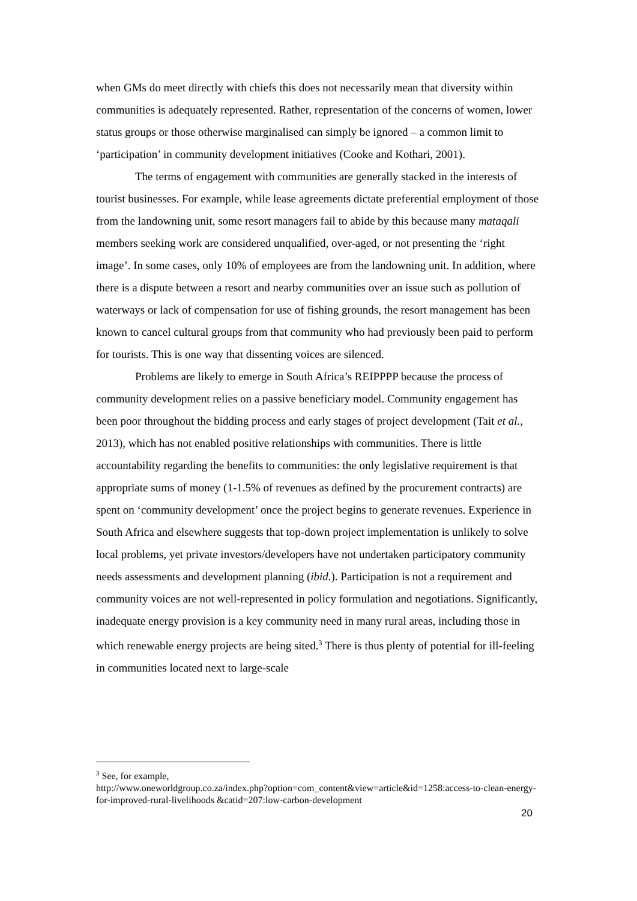when GMs do meet directly with chiefs this does not necessarily mean that diversity within communities is adequately represented. Rather, representation of the concerns of women, lower status groups or those otherwise marginalised can simply be ignored – a common limit to ‘participation’ in community development initiatives (Cooke and Kothari, 2001).
The terms of engagement with communities are generally stacked in the interests of tourist businesses. For example, while lease agreements dictate preferential employment of those from the landowning unit, some resort managers fail to abide by this because many mataqali members seeking work are considered unqualified, over-aged, or not presenting the ‘right image’. In some cases, only 10% of employees are from the landowning unit. In addition, where there is a dispute between a resort and nearby communities over an issue such as pollution of waterways or lack of compensation for use of fishing grounds, the resort management has been known to cancel cultural groups from that community who had previously been paid to perform for tourists. This is one way that dissenting voices are silenced.
Problems are likely to emerge in South Africa’s REIPPPP because the process of community development relies on a passive beneficiary model. Community engagement has been poor throughout the bidding process and early stages of project development (Tait et al., 2013), which has not enabled positive relationships with communities. There is little accountability regarding the benefits to communities: the only legislative requirement is that appropriate sums of money (1-1.5% of revenues as defined by the procurement contracts) are spent on ‘community development’ once the project begins to generate revenues. Experience in South Africa and elsewhere suggests that top-down project implementation is unlikely to solve local problems, yet private investors/developers have not undertaken participatory community needs assessments and development planning (ibid.). Participation is not a requirement and community voices are not well-represented in policy formulation and negotiations. Significantly, inadequate energy provision is a key community need in many rural areas, including those in which renewable energy projects are being sited.<sup>3</sup> There is thus plenty of potential for ill-feeling in communities located next to large-scale
<sup>3</sup> See, for example,
http://www.oneworldgroup.co.za/index.php?option=com_content&view=article&id=1258:access-to-clean-energy-for-improved-rural-livelihoods &catid=207:low-carbon-development
20